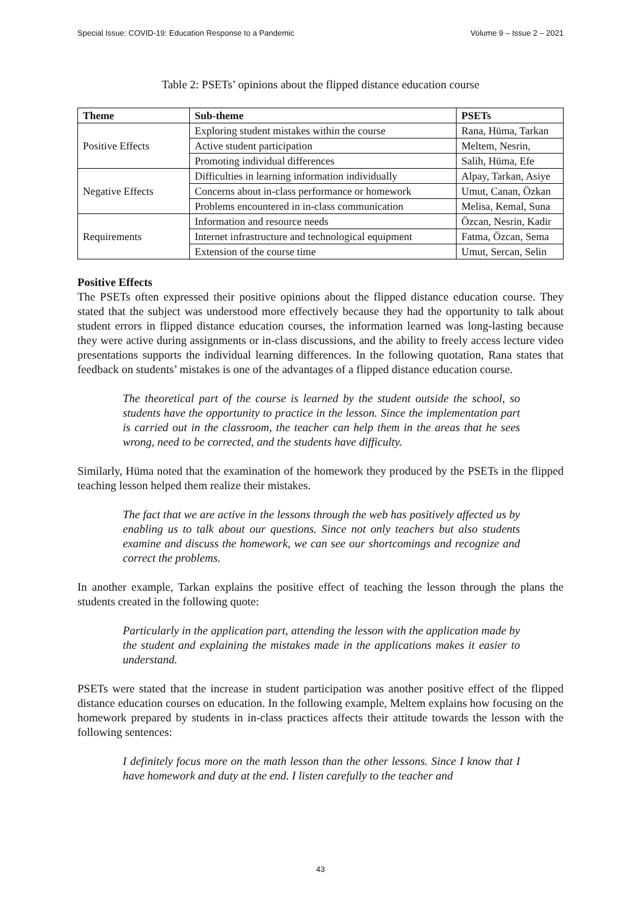Special Issue: COVID-19: Education Response to a Pandemic Volume 9 – Issue 2 – 2021
Table 2: PSETs’ opinions about the flipped distance education course
| Theme | Sub-theme | PSETs |
| --- | --- | --- |
| Positive Effects | Exploring student mistakes within the course | Rana, Hüma, Tarkan |
| | Active student participation | Meltem, Nesrin, |
| | Promoting individual differences | Salih, Hüma, Efe |
| Negative Effects | Difficulties in learning information individually | Alpay, Tarkan, Asiye |
| | Concerns about in-class performance or homework | Umut, Canan, Özkan |
| | Problems encountered in in-class communication | Melisa, Kemal, Suna |
| Requirements | Information and resource needs | Özcan, Nesrin, Kadir |
| | Internet infrastructure and technological equipment | Fatma, Özcan, Sema |
| | Extension of the course time | Umut, Sercan, Selin |
Positive Effects
The PSETs often expressed their positive opinions about the flipped distance education course. They stated that the subject was understood more effectively because they had the opportunity to talk about student errors in flipped distance education courses, the information learned was long-lasting because they were active during assignments or in-class discussions, and the ability to freely access lecture video presentations supports the individual learning differences. In the following quotation, Rana states that feedback on students’ mistakes is one of the advantages of a flipped distance education course.
The theoretical part of the course is learned by the student outside the school, so students have the opportunity to practice in the lesson. Since the implementation part is carried out in the classroom, the teacher can help them in the areas that he sees wrong, need to be corrected, and the students have difficulty.
Similarly, Hüma noted that the examination of the homework they produced by the PSETs in the flipped teaching lesson helped them realize their mistakes.
The fact that we are active in the lessons through the web has positively affected us by enabling us to talk about our questions. Since not only teachers but also students examine and discuss the homework, we can see our shortcomings and recognize and correct the problems.
In another example, Tarkan explains the positive effect of teaching the lesson through the plans the students created in the following quote:
Particularly in the application part, attending the lesson with the application made by the student and explaining the mistakes made in the applications makes it easier to understand.
PSETs were stated that the increase in student participation was another positive effect of the flipped distance education courses on education. In the following example, Meltem explains how focusing on the homework prepared by students in in-class practices affects their attitude towards the lesson with the following sentences:
I definitely focus more on the math lesson than the other lessons. Since I know that I have homework and duty at the end. I listen carefully to the teacher and
43